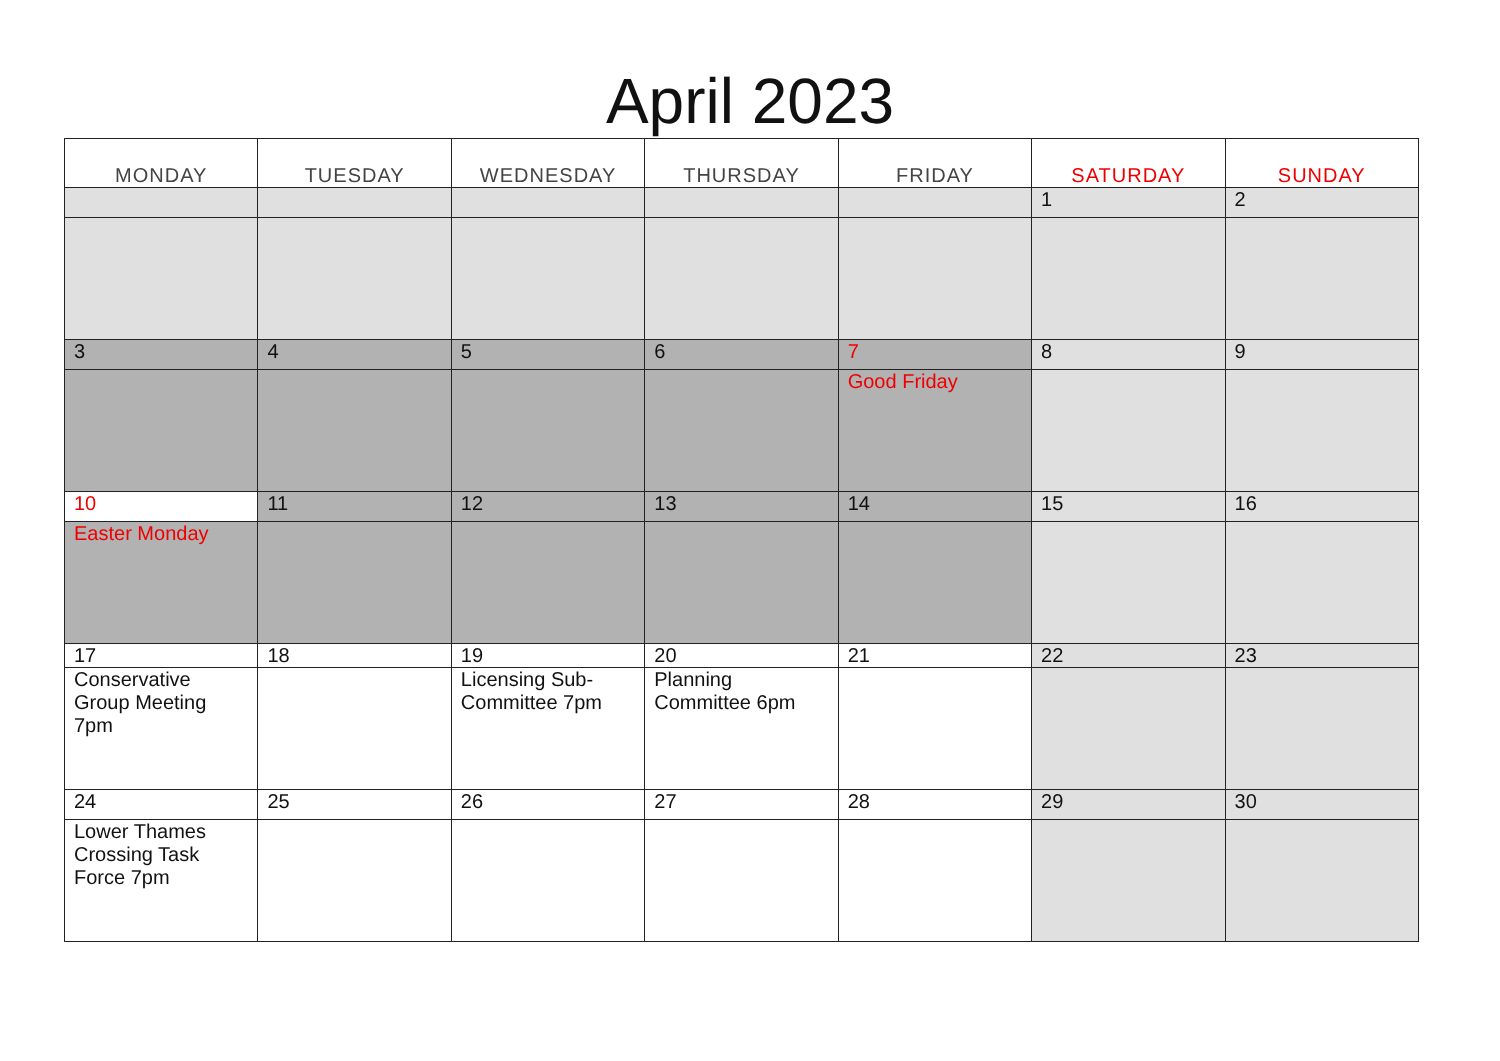April 2023
| MONDAY | TUESDAY | WEDNESDAY | THURSDAY | FRIDAY | SATURDAY | SUNDAY |
| --- | --- | --- | --- | --- | --- | --- |
| | | | | | 1 | 2 |
| 3 | 4 | 5 | 6 | 7 | 8 | 9 |
| | | | | Good Friday | | |
| 10 | 11 | 12 | 13 | 14 | 15 | 16 |
| Easter Monday | | | | | | |
| 17 | 18 | 19 | 20 | 21 | 22 | 23 |
| Conservative Group Meeting 7pm | | Licensing Sub-Committee 7pm | Planning Committee 6pm | | | |
| 24 | 25 | 26 | 27 | 28 | 29 | 30 |
| Lower Thames Crossing Task Force 7pm | | | | | | |